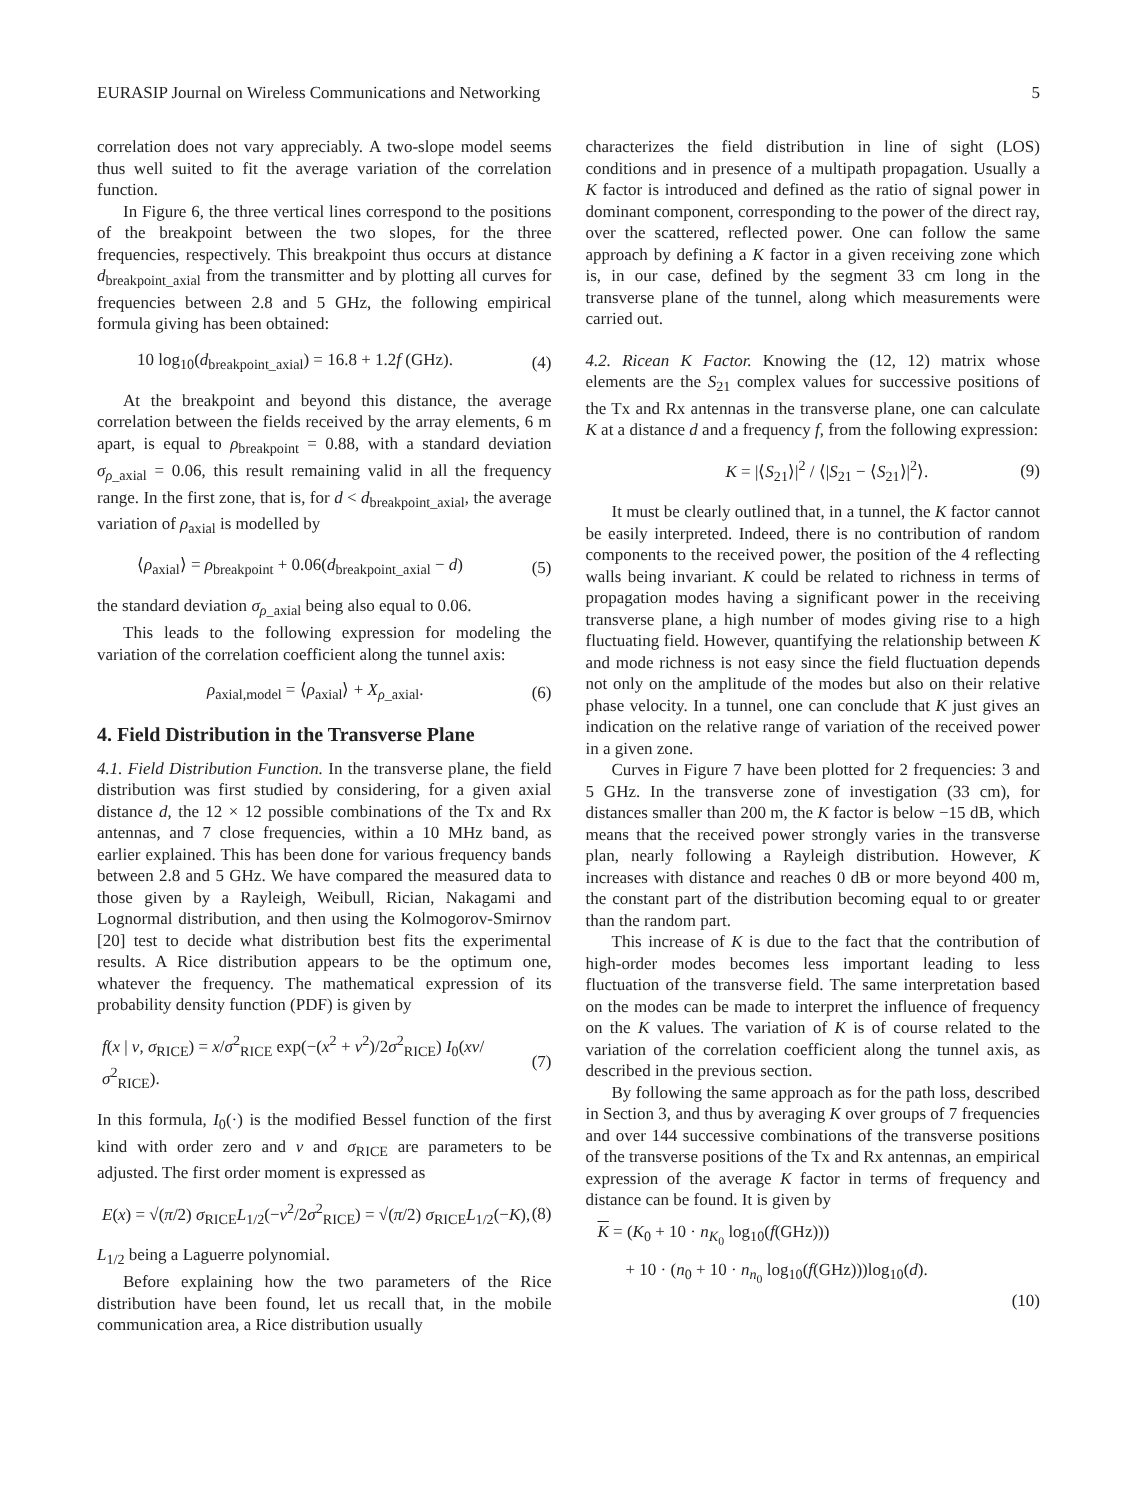EURASIP Journal on Wireless Communications and Networking 5
correlation does not vary appreciably. A two-slope model seems thus well suited to fit the average variation of the correlation function.
In Figure 6, the three vertical lines correspond to the positions of the breakpoint between the two slopes, for the three frequencies, respectively. This breakpoint thus occurs at distance d<sub>breakpoint_axial</sub> from the transmitter and by plotting all curves for frequencies between 2.8 and 5 GHz, the following empirical formula giving has been obtained:
10 log<sub>10</sub>(d<sub>breakpoint_axial</sub>) = 16.8 + 1.2f (GHz). (4)
At the breakpoint and beyond this distance, the average correlation between the fields received by the array elements, 6 m apart, is equal to ρ<sub>breakpoint</sub> = 0.88, with a standard deviation σ<sub>ρ_axial</sub> = 0.06, this result remaining valid in all the frequency range. In the first zone, that is, for d < d<sub>breakpoint_axial</sub>, the average variation of ρ<sub>axial</sub> is modelled by
⟨ρ<sub>axial</sub>⟩ = ρ<sub>breakpoint</sub> + 0.06(d<sub>breakpoint_axial</sub> − d) (5)
the standard deviation σ<sub>ρ_axial</sub> being also equal to 0.06.
This leads to the following expression for modeling the variation of the correlation coefficient along the tunnel axis:
ρ<sub>axial,model</sub> = ⟨ρ<sub>axial</sub>⟩ + X<sub>ρ_axial</sub>. (6)
4. Field Distribution in the Transverse Plane
4.1. Field Distribution Function. In the transverse plane, the field distribution was first studied by considering, for a given axial distance d, the 12 × 12 possible combinations of the Tx and Rx antennas, and 7 close frequencies, within a 10 MHz band, as earlier explained. This has been done for various frequency bands between 2.8 and 5 GHz. We have compared the measured data to those given by a Rayleigh, Weibull, Rician, Nakagami and Lognormal distribution, and then using the Kolmogorov-Smirnov [20] test to decide what distribution best fits the experimental results. A Rice distribution appears to be the optimum one, whatever the frequency. The mathematical expression of its probability density function (PDF) is given by
f(x | ν, σ<sub>RICE</sub>) = x/σ<sup>2</sup><sub>RICE</sub> exp(−(x<sup>2</sup> + ν<sup>2</sup>)/2σ<sup>2</sup><sub>RICE</sub>) I<sub>0</sub>(xν/σ<sup>2</sup><sub>RICE</sub>). (7)
In this formula, I<sub>0</sub>(·) is the modified Bessel function of the first kind with order zero and ν and σ<sub>RICE</sub> are parameters to be adjusted. The first order moment is expressed as
E(x) = √(π/2) σ<sub>RICE</sub>L<sub>1/2</sub>(−ν<sup>2</sup>/2σ<sup>2</sup><sub>RICE</sub>) = √(π/2) σ<sub>RICE</sub>L<sub>1/2</sub>(−K), (8)
L<sub>1/2</sub> being a Laguerre polynomial.
Before explaining how the two parameters of the Rice distribution have been found, let us recall that, in the mobile communication area, a Rice distribution usually
characterizes the field distribution in line of sight (LOS) conditions and in presence of a multipath propagation. Usually a K factor is introduced and defined as the ratio of signal power in dominant component, corresponding to the power of the direct ray, over the scattered, reflected power. One can follow the same approach by defining a K factor in a given receiving zone which is, in our case, defined by the segment 33 cm long in the transverse plane of the tunnel, along which measurements were carried out.
4.2. Ricean K Factor. Knowing the (12, 12) matrix whose elements are the S<sub>21</sub> complex values for successive positions of the Tx and Rx antennas in the transverse plane, one can calculate K at a distance d and a frequency f, from the following expression:
K = |⟨S<sub>21</sub>⟩|<sup>2</sup> / ⟨|S<sub>21</sub> − ⟨S<sub>21</sub>⟩|<sup>2</sup>⟩. (9)
It must be clearly outlined that, in a tunnel, the K factor cannot be easily interpreted. Indeed, there is no contribution of random components to the received power, the position of the 4 reflecting walls being invariant. K could be related to richness in terms of propagation modes having a significant power in the receiving transverse plane, a high number of modes giving rise to a high fluctuating field. However, quantifying the relationship between K and mode richness is not easy since the field fluctuation depends not only on the amplitude of the modes but also on their relative phase velocity. In a tunnel, one can conclude that K just gives an indication on the relative range of variation of the received power in a given zone.
Curves in Figure 7 have been plotted for 2 frequencies: 3 and 5 GHz. In the transverse zone of investigation (33 cm), for distances smaller than 200 m, the K factor is below −15 dB, which means that the received power strongly varies in the transverse plan, nearly following a Rayleigh distribution. However, K increases with distance and reaches 0 dB or more beyond 400 m, the constant part of the distribution becoming equal to or greater than the random part.
This increase of K is due to the fact that the contribution of high-order modes becomes less important leading to less fluctuation of the transverse field. The same interpretation based on the modes can be made to interpret the influence of frequency on the K values. The variation of K is of course related to the variation of the correlation coefficient along the tunnel axis, as described in the previous section.
By following the same approach as for the path loss, described in Section 3, and thus by averaging K over groups of 7 frequencies and over 144 successive combinations of the transverse positions of the transverse positions of the Tx and Rx antennas, an empirical expression of the average K factor in terms of frequency and distance can be found. It is given by
K = (K<sub>0</sub> + 10 · n<sub>K<sub>0</sub></sub> log<sub>10</sub>(f(GHz)))
+ 10 · (n<sub>0</sub> + 10 · n<sub>n<sub>0</sub></sub> log<sub>10</sub>(f(GHz)))log<sub>10</sub>(d).
(10)